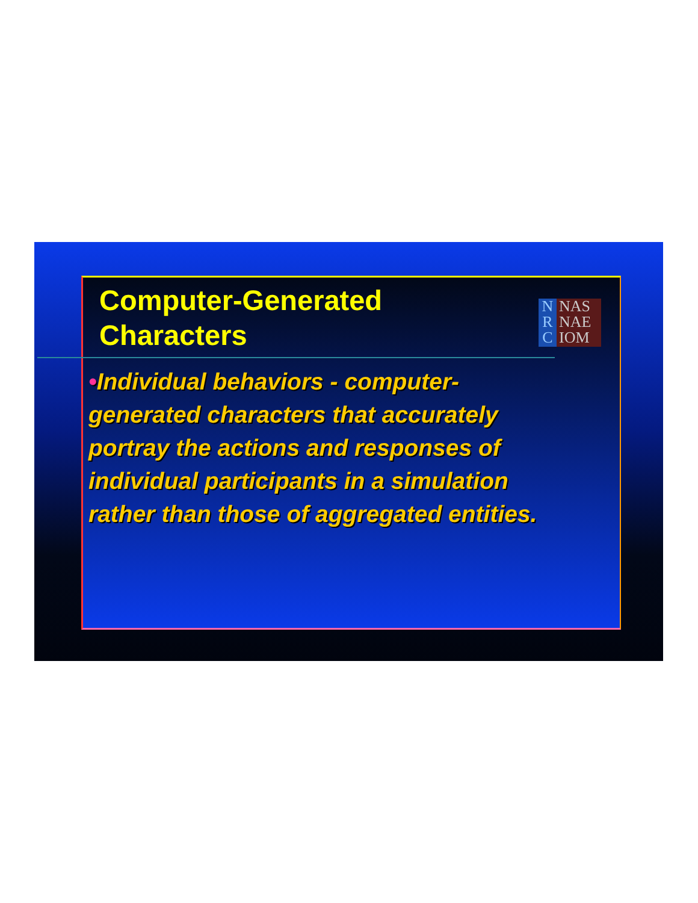Computer-Generated
Characters
N
R
C
NAS
NAE
IOM
•Individual behaviors - computer-generated characters that accurately portray the actions and responses of individual participants in a simulation rather than those of aggregated entities.